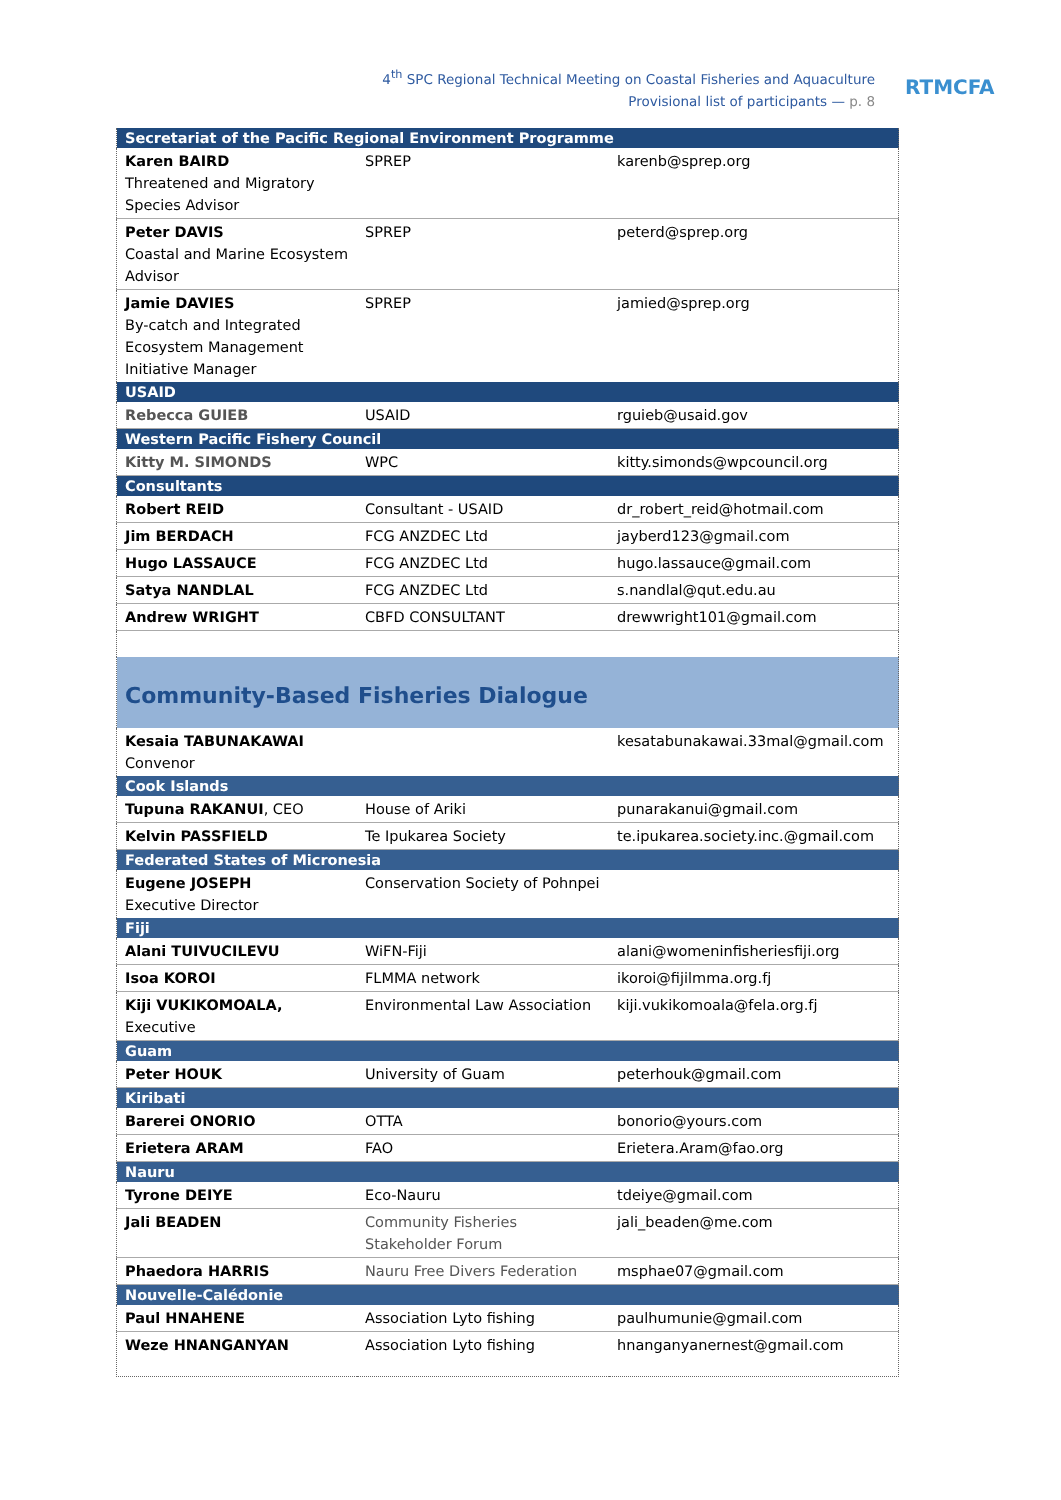4<sup>th</sup> SPC Regional Technical Meeting on Coastal Fisheries and Aquaculture
Provisional list of participants — p. 8
RTMCFA
| Secretariat of the Pacific Regional Environment Programme | | |
| --- | --- | --- |
| Karen BAIRD Threatened and Migratory Species Advisor | SPREP | karenb@sprep.org |
| Peter DAVIS Coastal and Marine Ecosystem Advisor | SPREP | peterd@sprep.org |
| Jamie DAVIES By-catch and Integrated Ecosystem Management Initiative Manager | SPREP | jamied@sprep.org |
| USAID | | |
| Rebecca GUIEB | USAID | rguieb@usaid.gov |
| Western Pacific Fishery Council | | |
| Kitty M. SIMONDS | WPC | kitty.simonds@wpcouncil.org |
| Consultants | | |
| Robert REID | Consultant - USAID | dr_robert_reid@hotmail.com |
| Jim BERDACH | FCG ANZDEC Ltd | jayberd123@gmail.com |
| Hugo LASSAUCE | FCG ANZDEC Ltd | hugo.lassauce@gmail.com |
| Satya NANDLAL | FCG ANZDEC Ltd | s.nandlal@qut.edu.au |
| Andrew WRIGHT | CBFD CONSULTANT | drewwright101@gmail.com |
| Community-Based Fisheries Dialogue | | |
| Kesaia TABUNAKAWAI Convenor | | kesatabunakawai.33mal@gmail.com |
| Cook Islands | | |
| Tupuna RAKANUI , CEO | House of Ariki | punarakanui@gmail.com |
| Kelvin PASSFIELD | Te Ipukarea Society | te.ipukarea.society.inc.@gmail.com |
| Federated States of Micronesia | | |
| Eugene JOSEPH Executive Director | Conservation Society of Pohnpei | |
| Fiji | | |
| Alani TUIVUCILEVU | WiFN-Fiji | alani@womeninfisheriesfiji.org |
| Isoa KOROI | FLMMA network | ikoroi@fijilmma.org.fj |
| Kiji VUKIKOMOALA, Executive | Environmental Law Association | kiji.vukikomoala@fela.org.fj |
| Guam | | |
| Peter HOUK | University of Guam | peterhouk@gmail.com |
| Kiribati | | |
| Barerei ONORIO | OTTA | bonorio@yours.com |
| Erietera ARAM | FAO | Erietera.Aram@fao.org |
| Nauru | | |
| Tyrone DEIYE | Eco-Nauru | tdeiye@gmail.com |
| Jali BEADEN | Community Fisheries Stakeholder Forum | jali_beaden@me.com |
| Phaedora HARRIS | Nauru Free Divers Federation | msphae07@gmail.com |
| Nouvelle-Calédonie | | |
| Paul HNAHENE | Association Lyto fishing | paulhumunie@gmail.com |
| Weze HNANGANYAN | Association Lyto fishing | hnanganyanernest@gmail.com |